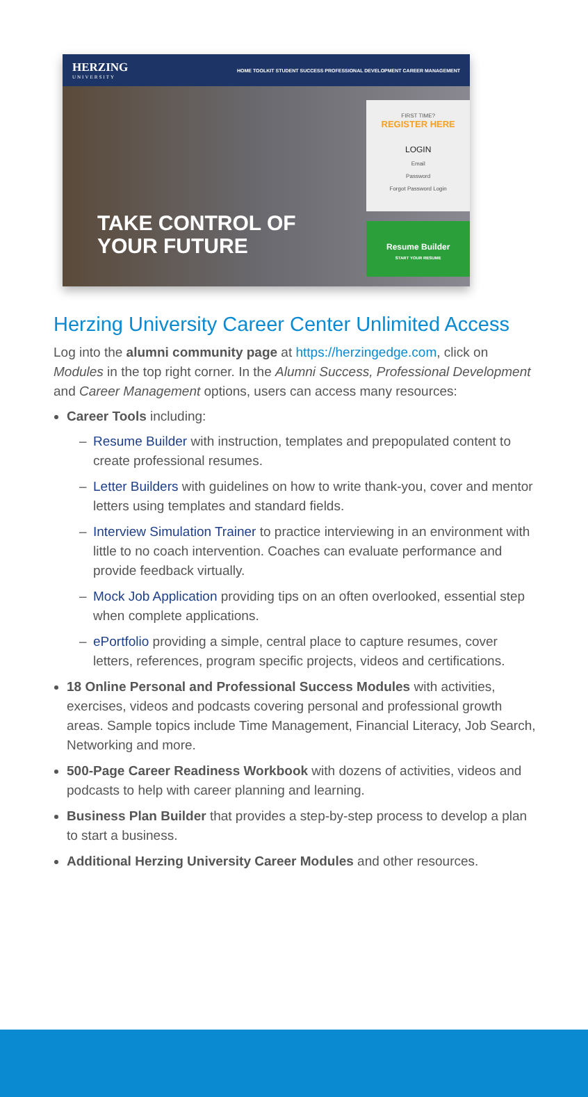HERZING
UNIVERSITY
HOME TOOLKIT STUDENT SUCCESS PROFESSIONAL DEVELOPMENT CAREER MANAGEMENT
TAKE CONTROL OF YOUR FUTURE
FIRST TIME?
REGISTER HERE
LOGIN
Email
Password
Forgot Password Login
Resume Builder
START YOUR RESUME
Herzing University Career Center Unlimited Access
Log into the alumni community page at https://herzingedge.com, click on Modules in the top right corner. In the Alumni Success, Professional Development and Career Management options, users can access many resources:
Career Tools including:
– Resume Builder with instruction, templates and prepopulated content to create professional resumes.
– Letter Builders with guidelines on how to write thank-you, cover and mentor letters using templates and standard fields.
– Interview Simulation Trainer to practice interviewing in an environment with little to no coach intervention. Coaches can evaluate performance and provide feedback virtually.
– Mock Job Application providing tips on an often overlooked, essential step when complete applications.
– ePortfolio providing a simple, central place to capture resumes, cover letters, references, program specific projects, videos and certifications.
18 Online Personal and Professional Success Modules with activities, exercises, videos and podcasts covering personal and professional growth areas. Sample topics include Time Management, Financial Literacy, Job Search, Networking and more.
500-Page Career Readiness Workbook with dozens of activities, videos and podcasts to help with career planning and learning.
Business Plan Builder that provides a step-by-step process to develop a plan to start a business.
Additional Herzing University Career Modules and other resources.